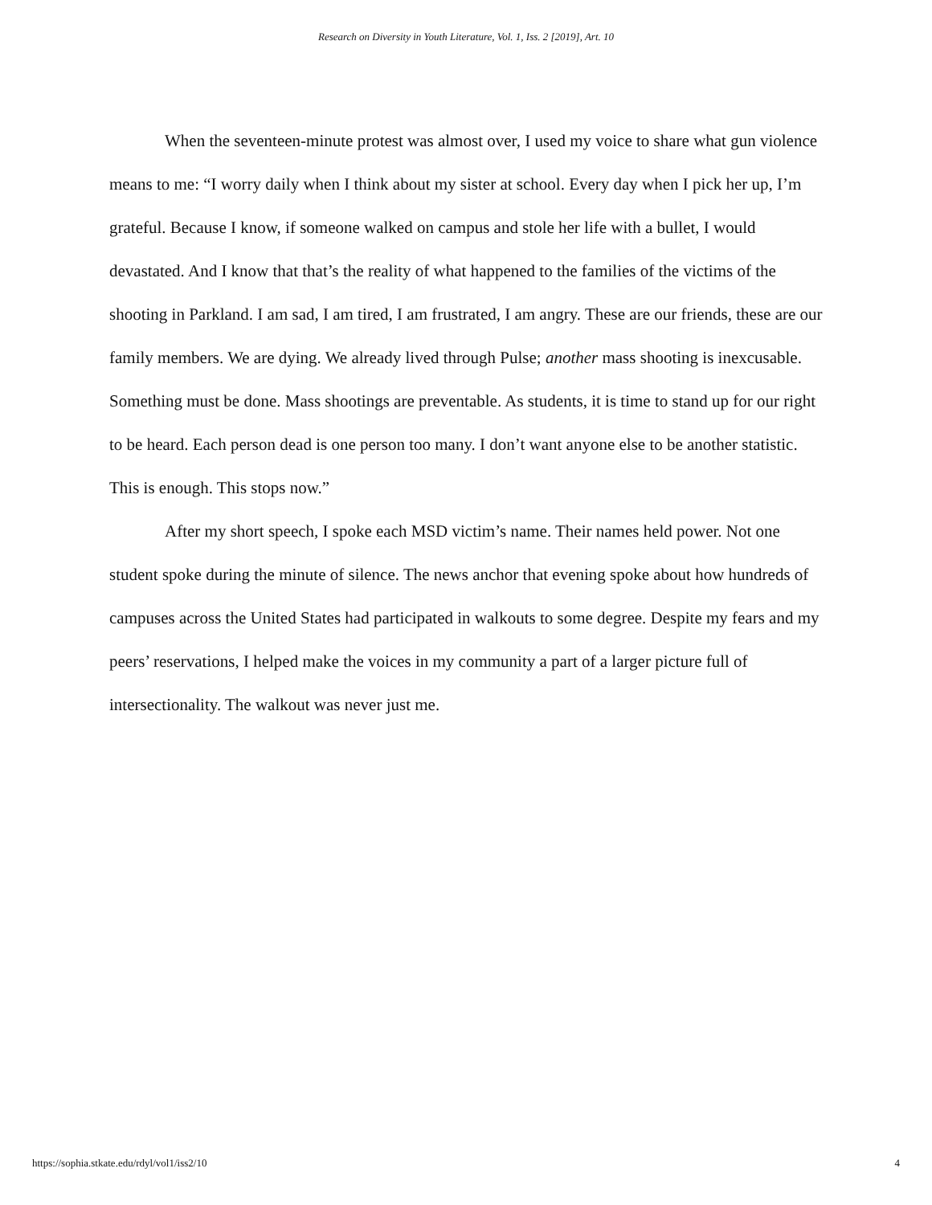Research on Diversity in Youth Literature, Vol. 1, Iss. 2 [2019], Art. 10
When the seventeen-minute protest was almost over, I used my voice to share what gun violence means to me: “I worry daily when I think about my sister at school. Every day when I pick her up, I’m grateful. Because I know, if someone walked on campus and stole her life with a bullet, I would devastated. And I know that that’s the reality of what happened to the families of the victims of the shooting in Parkland. I am sad, I am tired, I am frustrated, I am angry. These are our friends, these are our family members. We are dying. We already lived through Pulse; another mass shooting is inexcusable. Something must be done. Mass shootings are preventable. As students, it is time to stand up for our right to be heard. Each person dead is one person too many. I don’t want anyone else to be another statistic. This is enough. This stops now.”
After my short speech, I spoke each MSD victim’s name. Their names held power. Not one student spoke during the minute of silence. The news anchor that evening spoke about how hundreds of campuses across the United States had participated in walkouts to some degree. Despite my fears and my peers’ reservations, I helped make the voices in my community a part of a larger picture full of intersectionality. The walkout was never just me.
https://sophia.stkate.edu/rdyl/vol1/iss2/10 4